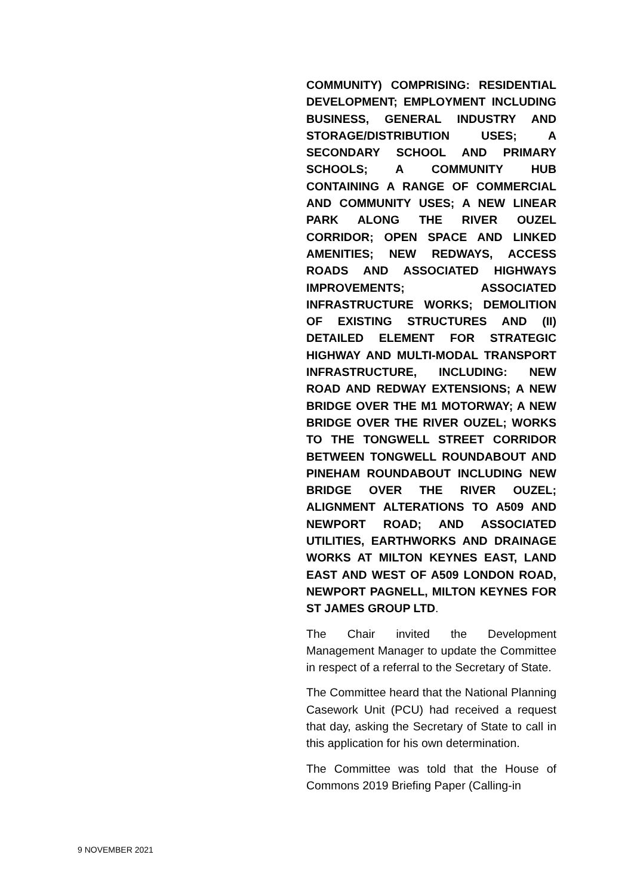COMMUNITY) COMPRISING: RESIDENTIAL DEVELOPMENT; EMPLOYMENT INCLUDING BUSINESS, GENERAL INDUSTRY AND STORAGE/DISTRIBUTION USES; A SECONDARY SCHOOL AND PRIMARY SCHOOLS; A COMMUNITY HUB CONTAINING A RANGE OF COMMERCIAL AND COMMUNITY USES; A NEW LINEAR PARK ALONG THE RIVER OUZEL CORRIDOR; OPEN SPACE AND LINKED AMENITIES; NEW REDWAYS, ACCESS ROADS AND ASSOCIATED HIGHWAYS IMPROVEMENTS; ASSOCIATED INFRASTRUCTURE WORKS; DEMOLITION OF EXISTING STRUCTURES AND (II) DETAILED ELEMENT FOR STRATEGIC HIGHWAY AND MULTI-MODAL TRANSPORT INFRASTRUCTURE, INCLUDING: NEW ROAD AND REDWAY EXTENSIONS; A NEW BRIDGE OVER THE M1 MOTORWAY; A NEW BRIDGE OVER THE RIVER OUZEL; WORKS TO THE TONGWELL STREET CORRIDOR BETWEEN TONGWELL ROUNDABOUT AND PINEHAM ROUNDABOUT INCLUDING NEW BRIDGE OVER THE RIVER OUZEL; ALIGNMENT ALTERATIONS TO A509 AND NEWPORT ROAD; AND ASSOCIATED UTILITIES, EARTHWORKS AND DRAINAGE WORKS AT MILTON KEYNES EAST, LAND EAST AND WEST OF A509 LONDON ROAD, NEWPORT PAGNELL, MILTON KEYNES FOR ST JAMES GROUP LTD.
The Chair invited the Development Management Manager to update the Committee in respect of a referral to the Secretary of State.
The Committee heard that the National Planning Casework Unit (PCU) had received a request that day, asking the Secretary of State to call in this application for his own determination.
The Committee was told that the House of Commons 2019 Briefing Paper (Calling-in
9 NOVEMBER 2021